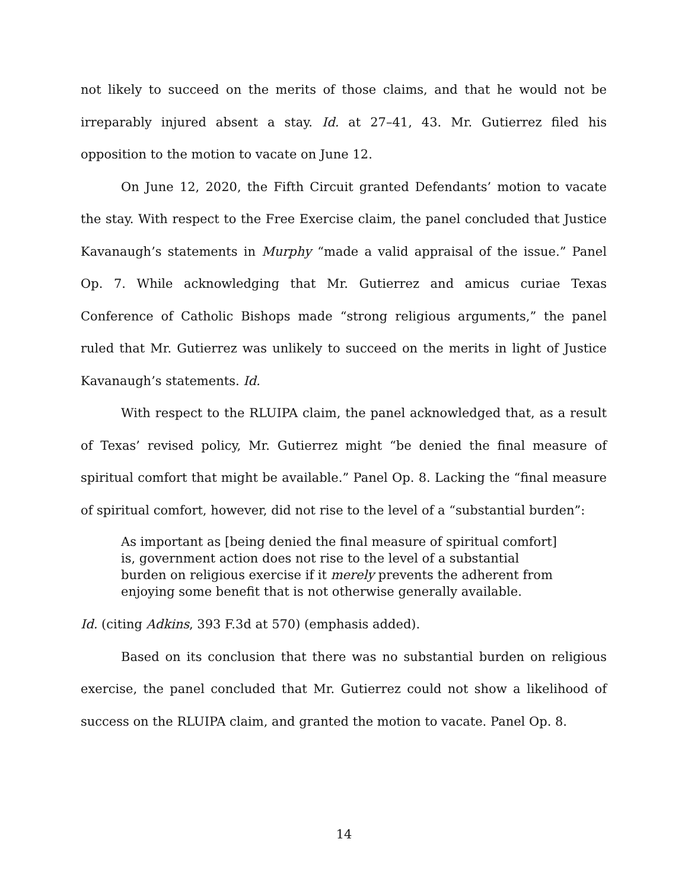not likely to succeed on the merits of those claims, and that he would not be irreparably injured absent a stay. Id. at 27–41, 43. Mr. Gutierrez filed his opposition to the motion to vacate on June 12.
On June 12, 2020, the Fifth Circuit granted Defendants’ motion to vacate the stay. With respect to the Free Exercise claim, the panel concluded that Justice Kavanaugh’s statements in Murphy “made a valid appraisal of the issue.” Panel Op. 7. While acknowledging that Mr. Gutierrez and amicus curiae Texas Conference of Catholic Bishops made “strong religious arguments,” the panel ruled that Mr. Gutierrez was unlikely to succeed on the merits in light of Justice Kavanaugh’s statements. Id.
With respect to the RLUIPA claim, the panel acknowledged that, as a result of Texas’ revised policy, Mr. Gutierrez might “be denied the final measure of spiritual comfort that might be available.” Panel Op. 8. Lacking the “final measure of spiritual comfort, however, did not rise to the level of a “substantial burden”:
As important as [being denied the final measure of spiritual comfort] is, government action does not rise to the level of a substantial burden on religious exercise if it merely prevents the adherent from enjoying some benefit that is not otherwise generally available.
Id. (citing Adkins, 393 F.3d at 570) (emphasis added).
Based on its conclusion that there was no substantial burden on religious exercise, the panel concluded that Mr. Gutierrez could not show a likelihood of success on the RLUIPA claim, and granted the motion to vacate. Panel Op. 8.
14